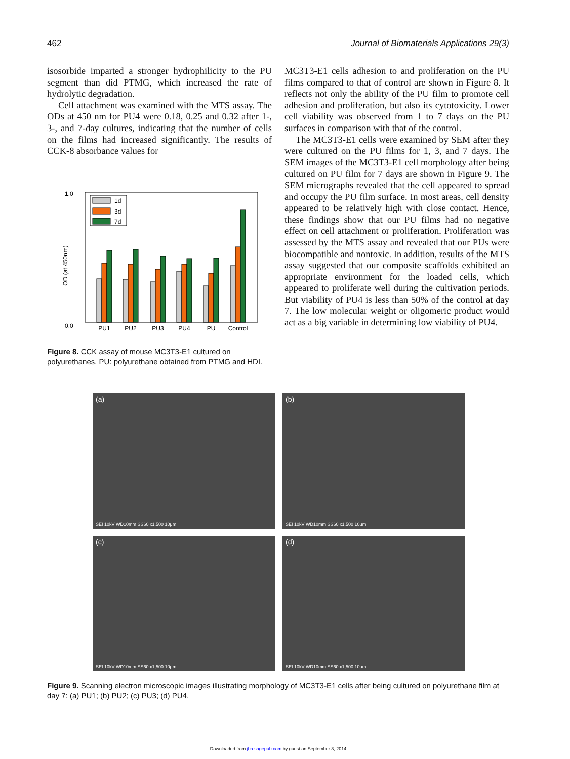462 Journal of Biomaterials Applications 29(3)
isosorbide imparted a stronger hydrophilicity to the PU segment than did PTMG, which increased the rate of hydrolytic degradation.
Cell attachment was examined with the MTS assay. The ODs at 450 nm for PU4 were 0.18, 0.25 and 0.32 after 1-, 3-, and 7-day cultures, indicating that the number of cells on the films had increased significantly. The results of CCK-8 absorbance values for
1.0
0.0
OD (at 450nm)
1d
3d
7d
PU1
PU2
PU3
PU4
PU
Control
Figure 8. CCK assay of mouse MC3T3-E1 cultured on polyurethanes. PU: polyurethane obtained from PTMG and HDI.
MC3T3-E1 cells adhesion to and proliferation on the PU films compared to that of control are shown in Figure 8. It reflects not only the ability of the PU film to promote cell adhesion and proliferation, but also its cytotoxicity. Lower cell viability was observed from 1 to 7 days on the PU surfaces in comparison with that of the control.
The MC3T3-E1 cells were examined by SEM after they were cultured on the PU films for 1, 3, and 7 days. The SEM images of the MC3T3-E1 cell morphology after being cultured on PU film for 7 days are shown in Figure 9. The SEM micrographs revealed that the cell appeared to spread and occupy the PU film surface. In most areas, cell density appeared to be relatively high with close contact. Hence, these findings show that our PU films had no negative effect on cell attachment or proliferation. Proliferation was assessed by the MTS assay and revealed that our PUs were biocompatible and nontoxic. In addition, results of the MTS assay suggested that our composite scaffolds exhibited an appropriate environment for the loaded cells, which appeared to proliferate well during the cultivation periods. But viability of PU4 is less than 50% of the control at day 7. The low molecular weight or oligomeric product would act as a big variable in determining low viability of PU4.
(a)
SEI 10kV WD10mm SS60 x1,500 10μm
(b)
SEI 10kV WD10mm SS60 x1,500 10μm
(c)
SEI 10kV WD10mm SS60 x1,500 10μm
(d)
SEI 10kV WD10mm SS60 x1,500 10μm
Figure 9. Scanning electron microscopic images illustrating morphology of MC3T3-E1 cells after being cultured on polyurethane film at day 7: (a) PU1; (b) PU2; (c) PU3; (d) PU4.
Downloaded from jba.sagepub.com by guest on September 8, 2014